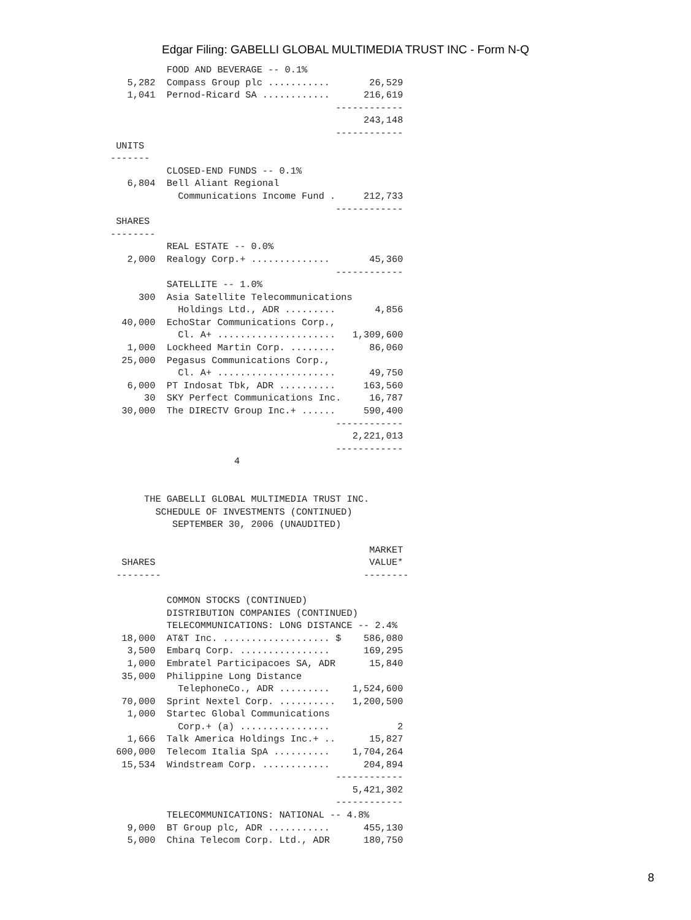Edgar Filing: GABELLI GLOBAL MULTIMEDIA TRUST INC - Form N-Q
          FOOD AND BEVERAGE -- 0.1%
   5,282  Compass Group plc ...........       26,529
   1,041  Pernod-Ricard SA ............      216,619
                                        ------------
                                             243,148
                                        ------------
 UNITS
-------
          CLOSED-END FUNDS -- 0.1%
   6,804  Bell Aliant Regional
            Communications Income Fund .     212,733
                                        ------------
 SHARES
--------
          REAL ESTATE -- 0.0%
   2,000  Realogy Corp.+ ..............       45,360
                                        ------------
          SATELLITE -- 1.0%
     300  Asia Satellite Telecommunications
            Holdings Ltd., ADR .........       4,856
  40,000  EchoStar Communications Corp.,
            Cl. A+ .....................   1,309,600
   1,000  Lockheed Martin Corp. ........      86,060
  25,000  Pegasus Communications Corp.,
            Cl. A+ .....................      49,750
   6,000  PT Indosat Tbk, ADR ..........     163,560
      30  SKY Perfect Communications Inc.     16,787
  30,000  The DIRECTV Group Inc.+ ......     590,400
                                        ------------
                                           2,221,013
                                        ------------
                      4


      THE GABELLI GLOBAL MULTIMEDIA TRUST INC.
        SCHEDULE OF INVESTMENTS (CONTINUED)
           SEPTEMBER 30, 2006 (UNAUDITED)

                                              MARKET
  SHARES                                      VALUE*
 --------                                    --------

          COMMON STOCKS (CONTINUED)
          DISTRIBUTION COMPANIES (CONTINUED)
          TELECOMMUNICATIONS: LONG DISTANCE -- 2.4%
  18,000  AT&T Inc. ................... $    586,080
   3,500  Embarq Corp. ................      169,295
   1,000  Embratel Participacoes SA, ADR      15,840
  35,000  Philippine Long Distance
            TelephoneCo., ADR .........    1,524,600
  70,000  Sprint Nextel Corp. ..........   1,200,500
   1,000  Startec Global Communications
            Corp.+ (a) ................            2
   1,666  Talk America Holdings Inc.+ ..      15,827
 600,000  Telecom Italia SpA ..........    1,704,264
  15,534  Windstream Corp. ............      204,894
                                        ------------
                                           5,421,302
                                        ------------
          TELECOMMUNICATIONS: NATIONAL -- 4.8%
   9,000  BT Group plc, ADR ...........      455,130
   5,000  China Telecom Corp. Ltd., ADR      180,750
8